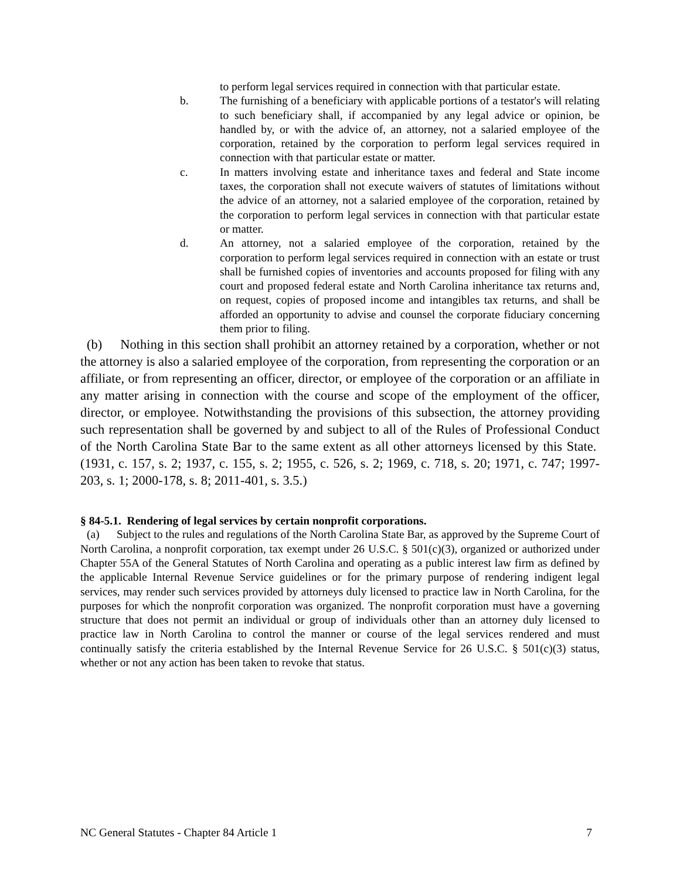to perform legal services required in connection with that particular estate.
b. The furnishing of a beneficiary with applicable portions of a testator's will relating to such beneficiary shall, if accompanied by any legal advice or opinion, be handled by, or with the advice of, an attorney, not a salaried employee of the corporation, retained by the corporation to perform legal services required in connection with that particular estate or matter.
c. In matters involving estate and inheritance taxes and federal and State income taxes, the corporation shall not execute waivers of statutes of limitations without the advice of an attorney, not a salaried employee of the corporation, retained by the corporation to perform legal services in connection with that particular estate or matter.
d. An attorney, not a salaried employee of the corporation, retained by the corporation to perform legal services required in connection with an estate or trust shall be furnished copies of inventories and accounts proposed for filing with any court and proposed federal estate and North Carolina inheritance tax returns and, on request, copies of proposed income and intangibles tax returns, and shall be afforded an opportunity to advise and counsel the corporate fiduciary concerning them prior to filing.
(b) Nothing in this section shall prohibit an attorney retained by a corporation, whether or not the attorney is also a salaried employee of the corporation, from representing the corporation or an affiliate, or from representing an officer, director, or employee of the corporation or an affiliate in any matter arising in connection with the course and scope of the employment of the officer, director, or employee. Notwithstanding the provisions of this subsection, the attorney providing such representation shall be governed by and subject to all of the Rules of Professional Conduct of the North Carolina State Bar to the same extent as all other attorneys licensed by this State. (1931, c. 157, s. 2; 1937, c. 155, s. 2; 1955, c. 526, s. 2; 1969, c. 718, s. 20; 1971, c. 747; 1997-203, s. 1; 2000-178, s. 8; 2011-401, s. 3.5.)
§ 84-5.1. Rendering of legal services by certain nonprofit corporations.
(a) Subject to the rules and regulations of the North Carolina State Bar, as approved by the Supreme Court of North Carolina, a nonprofit corporation, tax exempt under 26 U.S.C. § 501(c)(3), organized or authorized under Chapter 55A of the General Statutes of North Carolina and operating as a public interest law firm as defined by the applicable Internal Revenue Service guidelines or for the primary purpose of rendering indigent legal services, may render such services provided by attorneys duly licensed to practice law in North Carolina, for the purposes for which the nonprofit corporation was organized. The nonprofit corporation must have a governing structure that does not permit an individual or group of individuals other than an attorney duly licensed to practice law in North Carolina to control the manner or course of the legal services rendered and must continually satisfy the criteria established by the Internal Revenue Service for 26 U.S.C. § 501(c)(3) status, whether or not any action has been taken to revoke that status.
NC General Statutes - Chapter 84 Article 1 7